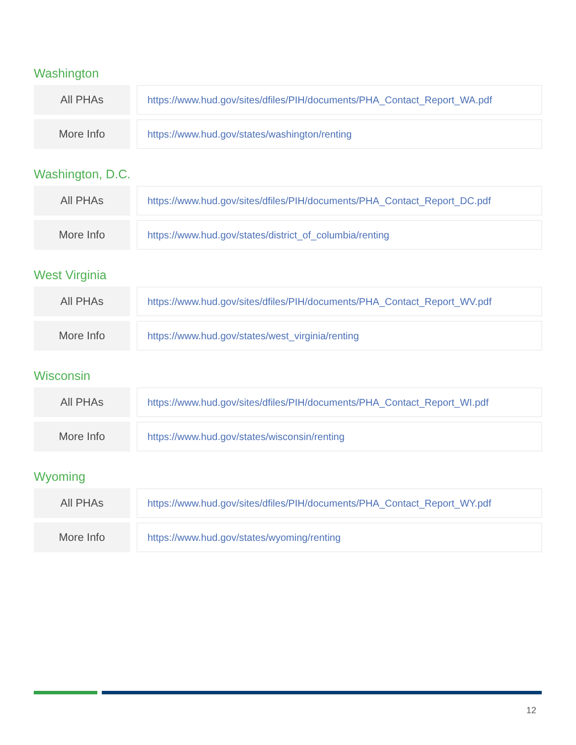Washington
| All PHAs | | https://www.hud.gov/sites/dfiles/PIH/documents/PHA_Contact_Report_WA.pdf |
| More Info | | https://www.hud.gov/states/washington/renting |
Washington, D.C.
| All PHAs | | https://www.hud.gov/sites/dfiles/PIH/documents/PHA_Contact_Report_DC.pdf |
| More Info | | https://www.hud.gov/states/district_of_columbia/renting |
West Virginia
| All PHAs | | https://www.hud.gov/sites/dfiles/PIH/documents/PHA_Contact_Report_WV.pdf |
| More Info | | https://www.hud.gov/states/west_virginia/renting |
Wisconsin
| All PHAs | | https://www.hud.gov/sites/dfiles/PIH/documents/PHA_Contact_Report_WI.pdf |
| More Info | | https://www.hud.gov/states/wisconsin/renting |
Wyoming
| All PHAs | | https://www.hud.gov/sites/dfiles/PIH/documents/PHA_Contact_Report_WY.pdf |
| More Info | | https://www.hud.gov/states/wyoming/renting |
12